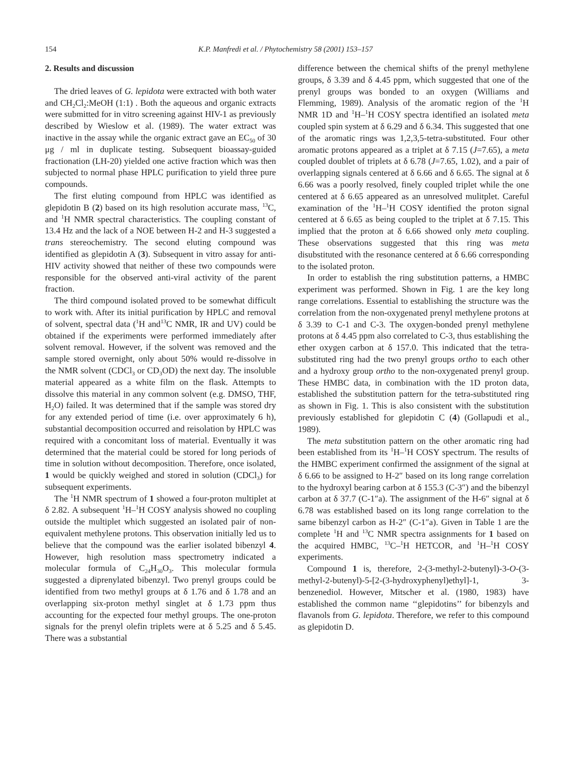154 K.P. Manfredi et al. / Phytochemistry 58 (2001) 153–157
2. Results and discussion
The dried leaves of G. lepidota were extracted with both water and CH<sub>2</sub>Cl<sub>2</sub>:MeOH (1:1) . Both the aqueous and organic extracts were submitted for in vitro screening against HIV-1 as previously described by Wieslow et al. (1989). The water extract was inactive in the assay while the organic extract gave an EC<sub>50</sub> of 30 μg / ml in duplicate testing. Subsequent bioassay-guided fractionation (LH-20) yielded one active fraction which was then subjected to normal phase HPLC purification to yield three pure compounds.
The first eluting compound from HPLC was identified as glepidotin B (2) based on its high resolution accurate mass, <sup>13</sup>C, and <sup>1</sup>H NMR spectral characteristics. The coupling constant of 13.4 Hz and the lack of a NOE between H-2 and H-3 suggested a trans stereochemistry. The second eluting compound was identified as glepidotin A (3). Subsequent in vitro assay for anti-HIV activity showed that neither of these two compounds were responsible for the observed anti-viral activity of the parent fraction.
The third compound isolated proved to be somewhat difficult to work with. After its initial purification by HPLC and removal of solvent, spectral data (<sup>1</sup>H and<sup>13</sup>C NMR, IR and UV) could be obtained if the experiments were performed immediately after solvent removal. However, if the solvent was removed and the sample stored overnight, only about 50% would re-dissolve in the NMR solvent (CDCl<sub>3</sub> or CD<sub>3</sub>OD) the next day. The insoluble material appeared as a white film on the flask. Attempts to dissolve this material in any common solvent (e.g. DMSO, THF, H<sub>2</sub>O) failed. It was determined that if the sample was stored dry for any extended period of time (i.e. over approximately 6 h), substantial decomposition occurred and reisolation by HPLC was required with a concomitant loss of material. Eventually it was determined that the material could be stored for long periods of time in solution without decomposition. Therefore, once isolated, 1 would be quickly weighed and stored in solution (CDCl<sub>3</sub>) for subsequent experiments.
The <sup>1</sup>H NMR spectrum of 1 showed a four-proton multiplet at δ 2.82. A subsequent <sup>1</sup>H–<sup>1</sup>H COSY analysis showed no coupling outside the multiplet which suggested an isolated pair of non-equivalent methylene protons. This observation initially led us to believe that the compound was the earlier isolated bibenzyl 4. However, high resolution mass spectrometry indicated a molecular formula of C<sub>24</sub>H<sub>30</sub>O<sub>3</sub>. This molecular formula suggested a diprenylated bibenzyl. Two prenyl groups could be identified from two methyl groups at δ 1.76 and δ 1.78 and an overlapping six-proton methyl singlet at δ 1.73 ppm thus accounting for the expected four methyl groups. The one-proton signals for the prenyl olefin triplets were at δ 5.25 and δ 5.45. There was a substantial
difference between the chemical shifts of the prenyl methylene groups, δ 3.39 and δ 4.45 ppm, which suggested that one of the prenyl groups was bonded to an oxygen (Williams and Flemming, 1989). Analysis of the aromatic region of the <sup>1</sup>H NMR 1D and <sup>1</sup>H–<sup>1</sup>H COSY spectra identified an isolated meta coupled spin system at δ 6.29 and δ 6.34. This suggested that one of the aromatic rings was 1,2,3,5-tetra-substituted. Four other aromatic protons appeared as a triplet at δ 7.15 (J=7.65), a meta coupled doublet of triplets at δ 6.78 (J=7.65, 1.02), and a pair of overlapping signals centered at δ 6.66 and δ 6.65. The signal at δ 6.66 was a poorly resolved, finely coupled triplet while the one centered at δ 6.65 appeared as an unresolved mulitplet. Careful examination of the <sup>1</sup>H–<sup>1</sup>H COSY identified the proton signal centered at δ 6.65 as being coupled to the triplet at δ 7.15. This implied that the proton at δ 6.66 showed only meta coupling. These observations suggested that this ring was meta disubstituted with the resonance centered at δ 6.66 corresponding to the isolated proton.
In order to establish the ring substitution patterns, a HMBC experiment was performed. Shown in Fig. 1 are the key long range correlations. Essential to establishing the structure was the correlation from the non-oxygenated prenyl methylene protons at δ 3.39 to C-1 and C-3. The oxygen-bonded prenyl methylene protons at δ 4.45 ppm also correlated to C-3, thus establishing the ether oxygen carbon at δ 157.0. This indicated that the tetra-substituted ring had the two prenyl groups ortho to each other and a hydroxy group ortho to the non-oxygenated prenyl group. These HMBC data, in combination with the 1D proton data, established the substitution pattern for the tetra-substituted ring as shown in Fig. 1. This is also consistent with the substitution previously established for glepidotin C (4) (Gollapudi et al., 1989).
The meta substitution pattern on the other aromatic ring had been established from its <sup>1</sup>H–<sup>1</sup>H COSY spectrum. The results of the HMBC experiment confirmed the assignment of the signal at δ 6.66 to be assigned to H-2″ based on its long range correlation to the hydroxyl bearing carbon at δ 155.3 (C-3″) and the bibenzyl carbon at δ 37.7 (C-1″a). The assignment of the H-6″ signal at δ 6.78 was established based on its long range correlation to the same bibenzyl carbon as H-2″ (C-1″a). Given in Table 1 are the complete <sup>1</sup>H and <sup>13</sup>C NMR spectra assignments for 1 based on the acquired HMBC, <sup>13</sup>C–<sup>1</sup>H HETCOR, and <sup>1</sup>H–<sup>1</sup>H COSY experiments.
Compound 1 is, therefore, 2-(3-methyl-2-butenyl)-3-O-(3-methyl-2-butenyl)-5-[2-(3-hydroxyphenyl)ethyl]-1, 3-benzenediol. However, Mitscher et al. (1980, 1983) have established the common name ‘‘glepidotins’’ for bibenzyls and flavanols from G. lepidota. Therefore, we refer to this compound as glepidotin D.